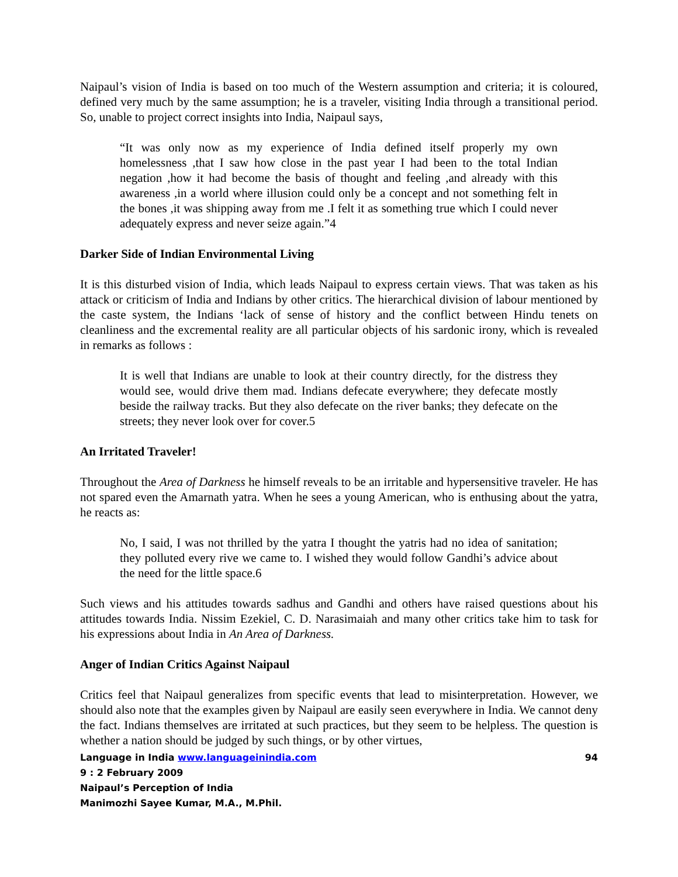Naipaul’s vision of India is based on too much of the Western assumption and criteria; it is coloured, defined very much by the same assumption; he is a traveler, visiting India through a transitional period. So, unable to project correct insights into India, Naipaul says,
“It was only now as my experience of India defined itself properly my own homelessness ,that I saw how close in the past year I had been to the total Indian negation ,how it had become the basis of thought and feeling ,and already with this awareness ,in a world where illusion could only be a concept and not something felt in the bones ,it was shipping away from me .I felt it as something true which I could never adequately express and never seize again.”4
Darker Side of Indian Environmental Living
It is this disturbed vision of India, which leads Naipaul to express certain views. That was taken as his attack or criticism of India and Indians by other critics. The hierarchical division of labour mentioned by the caste system, the Indians ‘lack of sense of history and the conflict between Hindu tenets on cleanliness and the excremental reality are all particular objects of his sardonic irony, which is revealed in remarks as follows :
It is well that Indians are unable to look at their country directly, for the distress they would see, would drive them mad. Indians defecate everywhere; they defecate mostly beside the railway tracks. But they also defecate on the river banks; they defecate on the streets; they never look over for cover.5
An Irritated Traveler!
Throughout the Area of Darkness he himself reveals to be an irritable and hypersensitive traveler. He has not spared even the Amarnath yatra. When he sees a young American, who is enthusing about the yatra, he reacts as:
No, I said, I was not thrilled by the yatra I thought the yatris had no idea of sanitation; they polluted every rive we came to. I wished they would follow Gandhi’s advice about the need for the little space.6
Such views and his attitudes towards sadhus and Gandhi and others have raised questions about his attitudes towards India. Nissim Ezekiel, C. D. Narasimaiah and many other critics take him to task for his expressions about India in An Area of Darkness.
Anger of Indian Critics Against Naipaul
Critics feel that Naipaul generalizes from specific events that lead to misinterpretation. However, we should also note that the examples given by Naipaul are easily seen everywhere in India. We cannot deny the fact. Indians themselves are irritated at such practices, but they seem to be helpless. The question is whether a nation should be judged by such things, or by other virtues,
Language in India www.languageinindia.com 94
9 : 2 February 2009
Naipaul’s Perception of India
Manimozhi Sayee Kumar, M.A., M.Phil.